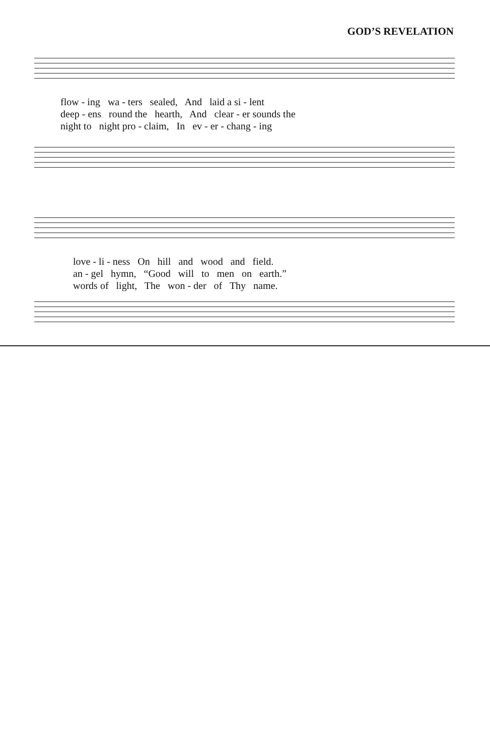GOD’S REVELATION
flow - ing wa - ters sealed, And laid a si - lent
deep - ens round the hearth, And clear - er sounds the
night to night pro - claim, In ev - er - chang - ing
love - li - ness On hill and wood and field.
an - gel hymn, “Good will to men on earth.”
words of light, The won - der of Thy name.